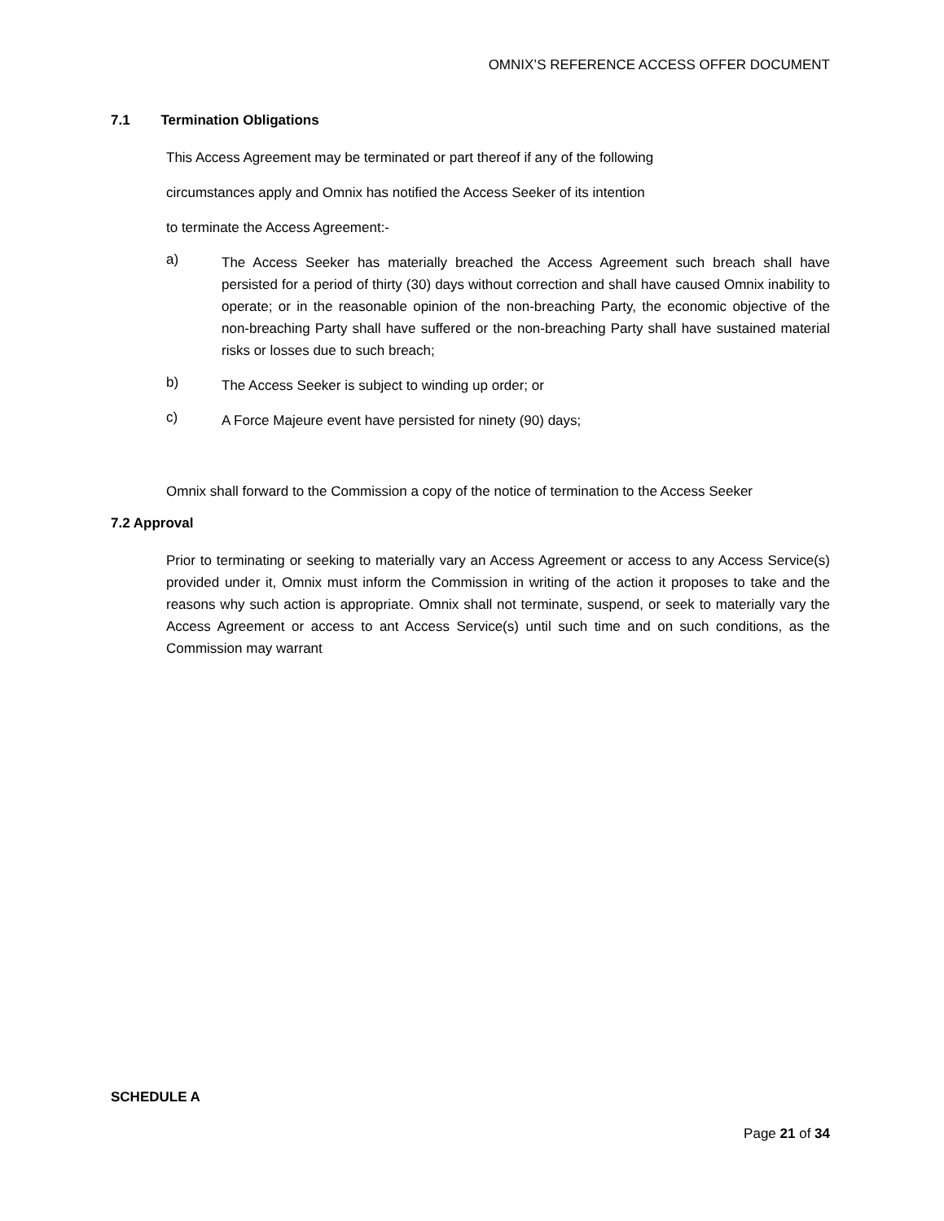OMNIX’S REFERENCE ACCESS OFFER DOCUMENT
7.1 Termination Obligations
This Access Agreement may be terminated or part thereof if any of the following
circumstances apply and Omnix has notified the Access Seeker of its intention
to terminate the Access Agreement:-
a) The Access Seeker has materially breached the Access Agreement such breach shall have persisted for a period of thirty (30) days without correction and shall have caused Omnix inability to operate; or in the reasonable opinion of the non-breaching Party, the economic objective of the non-breaching Party shall have suffered or the non-breaching Party shall have sustained material risks or losses due to such breach;
b) The Access Seeker is subject to winding up order; or
c) A Force Majeure event have persisted for ninety (90) days;
Omnix shall forward to the Commission a copy of the notice of termination to the Access Seeker
7.2 Approval
Prior to terminating or seeking to materially vary an Access Agreement or access to any Access Service(s) provided under it, Omnix must inform the Commission in writing of the action it proposes to take and the reasons why such action is appropriate. Omnix shall not terminate, suspend, or seek to materially vary the Access Agreement or access to ant Access Service(s) until such time and on such conditions, as the Commission may warrant
SCHEDULE A
Page 21 of 34